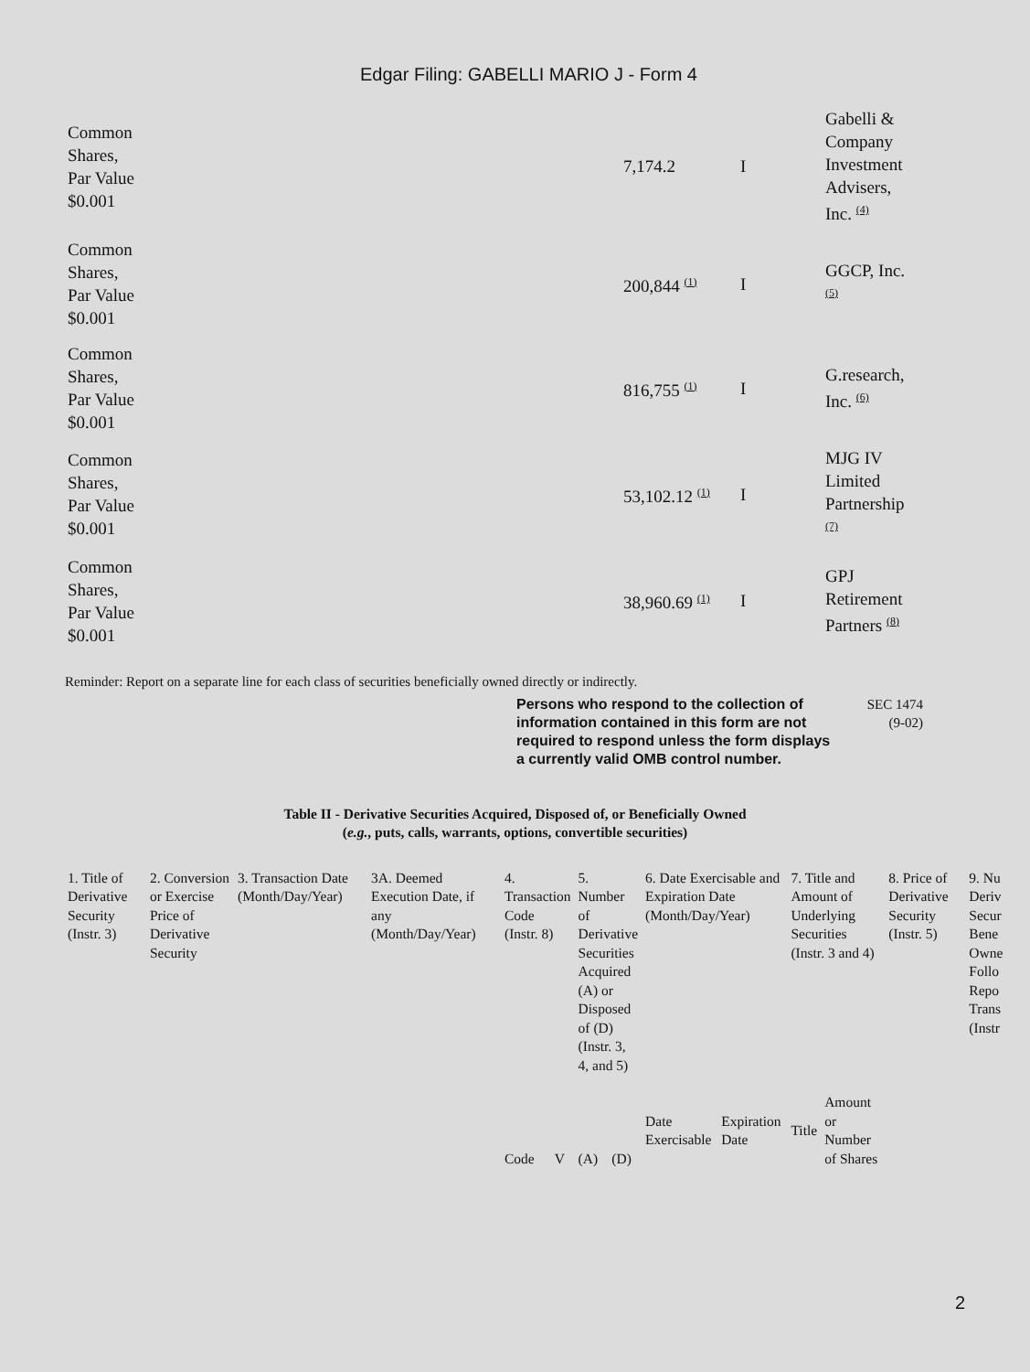Edgar Filing: GABELLI MARIO J - Form 4
| Common Shares, Par Value $0.001 | 7,174.2 | I | Gabelli & Company Investment Advisers, Inc. <sup>(4)</sup> |
| Common Shares, Par Value $0.001 | 200,844 <sup>(1)</sup> | I | GGCP, Inc. <sup>(5)</sup> |
| Common Shares, Par Value $0.001 | 816,755 <sup>(1)</sup> | I | G.research, Inc. <sup>(6)</sup> |
| Common Shares, Par Value $0.001 | 53,102.12 <sup>(1)</sup> | I | MJG IV Limited Partnership <sup>(7)</sup> |
| Common Shares, Par Value $0.001 | 38,960.69 <sup>(1)</sup> | I | GPJ Retirement Partners <sup>(8)</sup> |
Reminder: Report on a separate line for each class of securities beneficially owned directly or indirectly.
Persons who respond to the collection of information contained in this form are not required to respond unless the form displays a currently valid OMB control number.
SEC 1474
(9-02)
Table II - Derivative Securities Acquired, Disposed of, or Beneficially Owned
(e.g., puts, calls, warrants, options, convertible securities)
| 1. Title of Derivative Security (Instr. 3) | 2. Conversion or Exercise Price of Derivative Security | 3. Transaction Date (Month/Day/Year) | 3A. Deemed Execution Date, if any (Month/Day/Year) | 4. Transaction Code (Instr. 8) | | 5. Number of Derivative Securities Acquired (A) or Disposed of (D) (Instr. 3, 4, and 5) | | 6. Date Exercisable and Expiration Date (Month/Day/Year) | | 7. Title and Amount of Underlying Securities (Instr. 3 and 4) | | 8. Price of Derivative Security (Instr. 5) | 9. Nu Deriv Secur Bene Owne Follo Repo Trans (Instr |
| | | | | Code | V | (A) | (D) | Date Exercisable | Expiration Date | Title | Amount or Number of Shares | | |
2